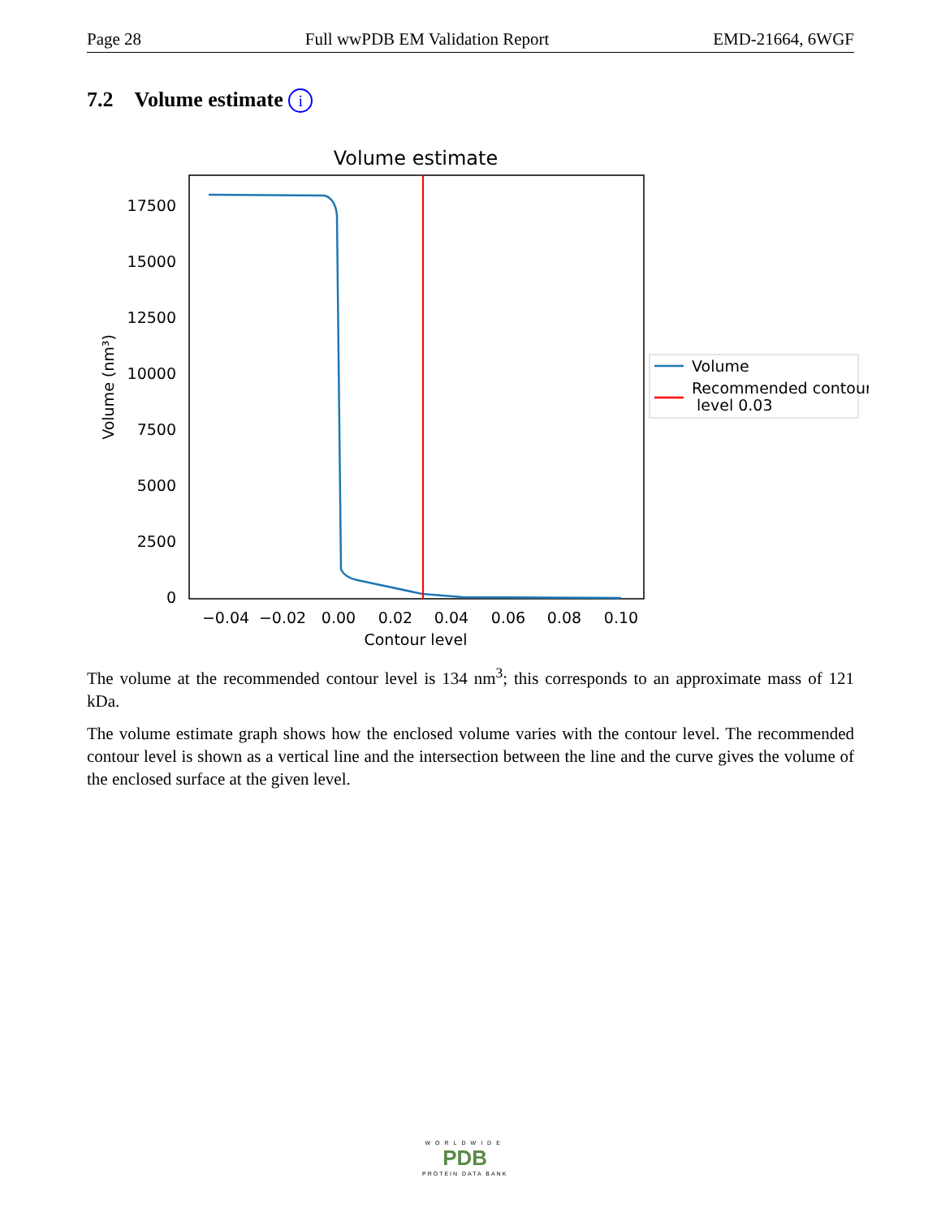Page 28 Full wwPDB EM Validation Report EMD-21664, 6WGF
7.2 Volume estimate i
Volume estimate
0
2500
5000
7500
10000
12500
15000
17500
−0.04
−0.02
0.00
0.02
0.04
0.06
0.08
0.10
Contour level
Volume (nm³)
Volume
Recommended contour
level 0.03
The volume at the recommended contour level is 134 nm<sup>3</sup>; this corresponds to an approximate mass of 121 kDa.
The volume estimate graph shows how the enclosed volume varies with the contour level. The recommended contour level is shown as a vertical line and the intersection between the line and the curve gives the volume of the enclosed surface at the given level.
WORLDWIDE
PDB
PROTEIN DATA BANK